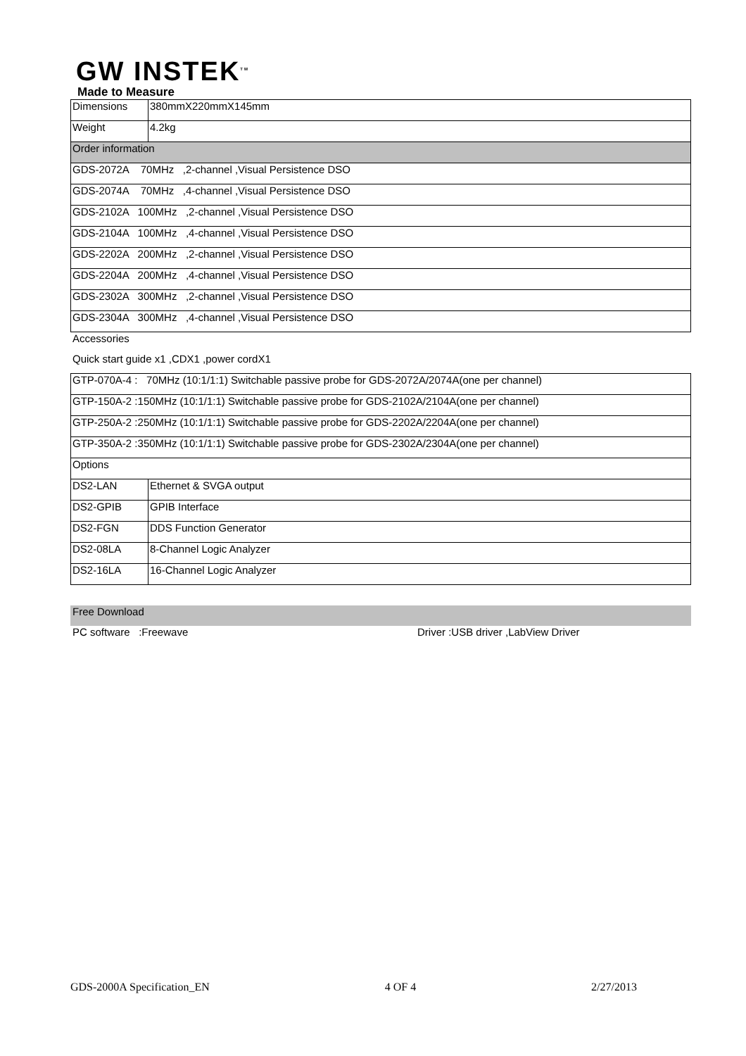GW INSTEK<sup>TM</sup>
Made to Measure
| Dimensions | 380mmX220mmX145mm |
| Weight | 4.2kg |
| Order information | |
| GDS-2072A 70MHz ,2-channel ,Visual Persistence DSO | |
| GDS-2074A 70MHz ,4-channel ,Visual Persistence DSO | |
| GDS-2102A 100MHz ,2-channel ,Visual Persistence DSO | |
| GDS-2104A 100MHz ,4-channel ,Visual Persistence DSO | |
| GDS-2202A 200MHz ,2-channel ,Visual Persistence DSO | |
| GDS-2204A 200MHz ,4-channel ,Visual Persistence DSO | |
| GDS-2302A 300MHz ,2-channel ,Visual Persistence DSO | |
| GDS-2304A 300MHz ,4-channel ,Visual Persistence DSO | |
Accessories
Quick start guide x1 ,CDX1 ,power cordX1
| GTP-070A-4 : 70MHz (10:1/1:1) Switchable passive probe for GDS-2072A/2074A(one per channel) | |
| GTP-150A-2 :150MHz (10:1/1:1) Switchable passive probe for GDS-2102A/2104A(one per channel) | |
| GTP-250A-2 :250MHz (10:1/1:1) Switchable passive probe for GDS-2202A/2204A(one per channel) | |
| GTP-350A-2 :350MHz (10:1/1:1) Switchable passive probe for GDS-2302A/2304A(one per channel) | |
| Options | |
| DS2-LAN | Ethernet & SVGA output |
| DS2-GPIB | GPIB Interface |
| DS2-FGN | DDS Function Generator |
| DS2-08LA | 8-Channel Logic Analyzer |
| DS2-16LA | 16-Channel Logic Analyzer |
Free Download
PC software :Freewave Driver :USB driver ,LabView Driver
GDS-2000A Specification_EN 4 OF 4 2/27/2013